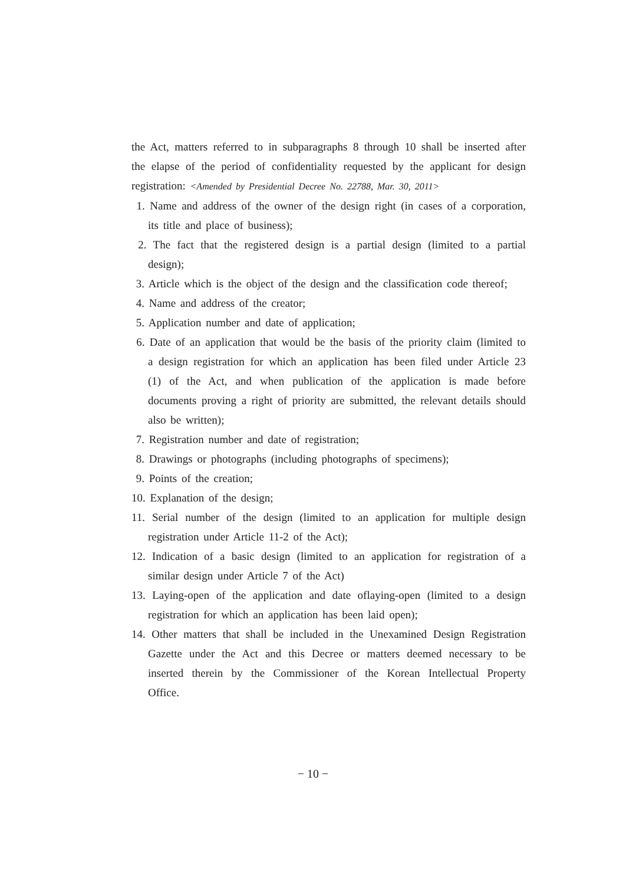the Act, matters referred to in subparagraphs 8 through 10 shall be inserted after the elapse of the period of confidentiality requested by the applicant for design registration: <Amended by Presidential Decree No. 22788, Mar. 30, 2011>
1. Name and address of the owner of the design right (in cases of a corporation, its title and place of business);
2. The fact that the registered design is a partial design (limited to a partial design);
3. Article which is the object of the design and the classification code thereof;
4. Name and address of the creator;
5. Application number and date of application;
6. Date of an application that would be the basis of the priority claim (limited to a design registration for which an application has been filed under Article 23 (1) of the Act, and when publication of the application is made before documents proving a right of priority are submitted, the relevant details should also be written);
7. Registration number and date of registration;
8. Drawings or photographs (including photographs of specimens);
9. Points of the creation;
10. Explanation of the design;
11. Serial number of the design (limited to an application for multiple design registration under Article 11-2 of the Act);
12. Indication of a basic design (limited to an application for registration of a similar design under Article 7 of the Act)
13. Laying-open of the application and date oflaying-open (limited to a design registration for which an application has been laid open);
14. Other matters that shall be included in the Unexamined Design Registration Gazette under the Act and this Decree or matters deemed necessary to be inserted therein by the Commissioner of the Korean Intellectual Property Office.
− 10 −